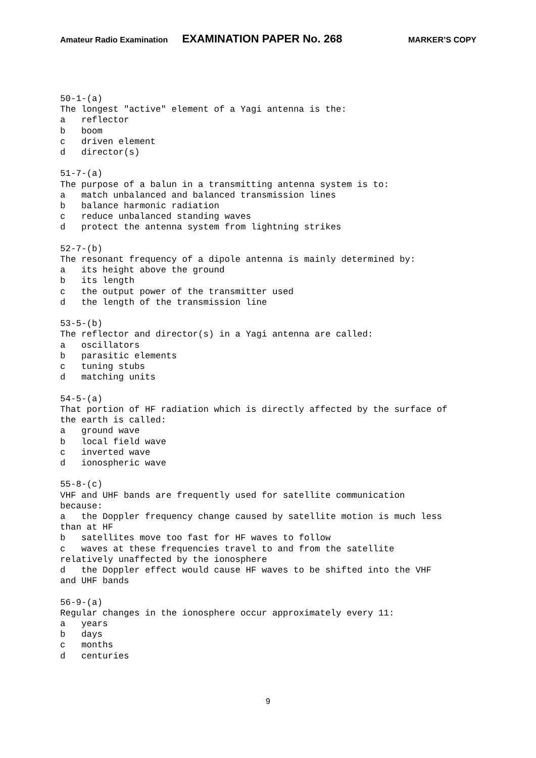Amateur Radio Examination EXAMINATION PAPER No. 268 MARKER’S COPY
50-1-(a)
The longest "active" element of a Yagi antenna is the:
a   reflector
b   boom
c   driven element
d   director(s)

51-7-(a)
The purpose of a balun in a transmitting antenna system is to:
a   match unbalanced and balanced transmission lines
b   balance harmonic radiation
c   reduce unbalanced standing waves
d   protect the antenna system from lightning strikes

52-7-(b)
The resonant frequency of a dipole antenna is mainly determined by:
a   its height above the ground
b   its length
c   the output power of the transmitter used
d   the length of the transmission line

53-5-(b)
The reflector and director(s) in a Yagi antenna are called:
a   oscillators
b   parasitic elements
c   tuning stubs
d   matching units

54-5-(a)
That portion of HF radiation which is directly affected by the surface of
the earth is called:
a   ground wave
b   local field wave
c   inverted wave
d   ionospheric wave

55-8-(c)
VHF and UHF bands are frequently used for satellite communication
because:
a   the Doppler frequency change caused by satellite motion is much less
than at HF
b   satellites move too fast for HF waves to follow
c   waves at these frequencies travel to and from the satellite
relatively unaffected by the ionosphere
d   the Doppler effect would cause HF waves to be shifted into the VHF
and UHF bands

56-9-(a)
Regular changes in the ionosphere occur approximately every 11:
a   years
b   days
c   months
d   centuries
9